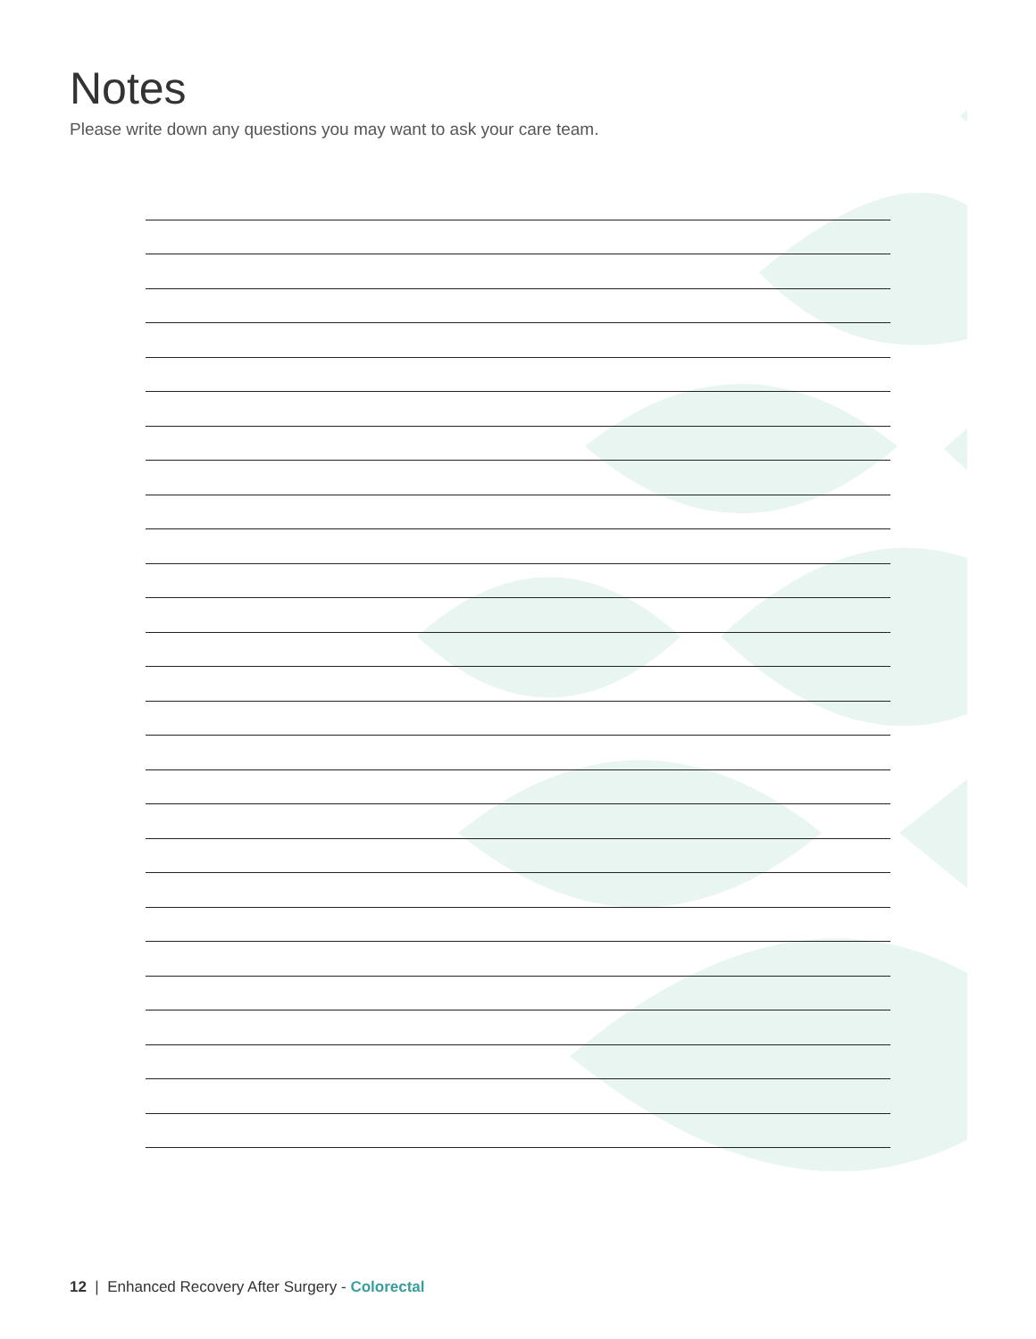Notes
Please write down any questions you may want to ask your care team.
12 | Enhanced Recovery After Surgery - Colorectal